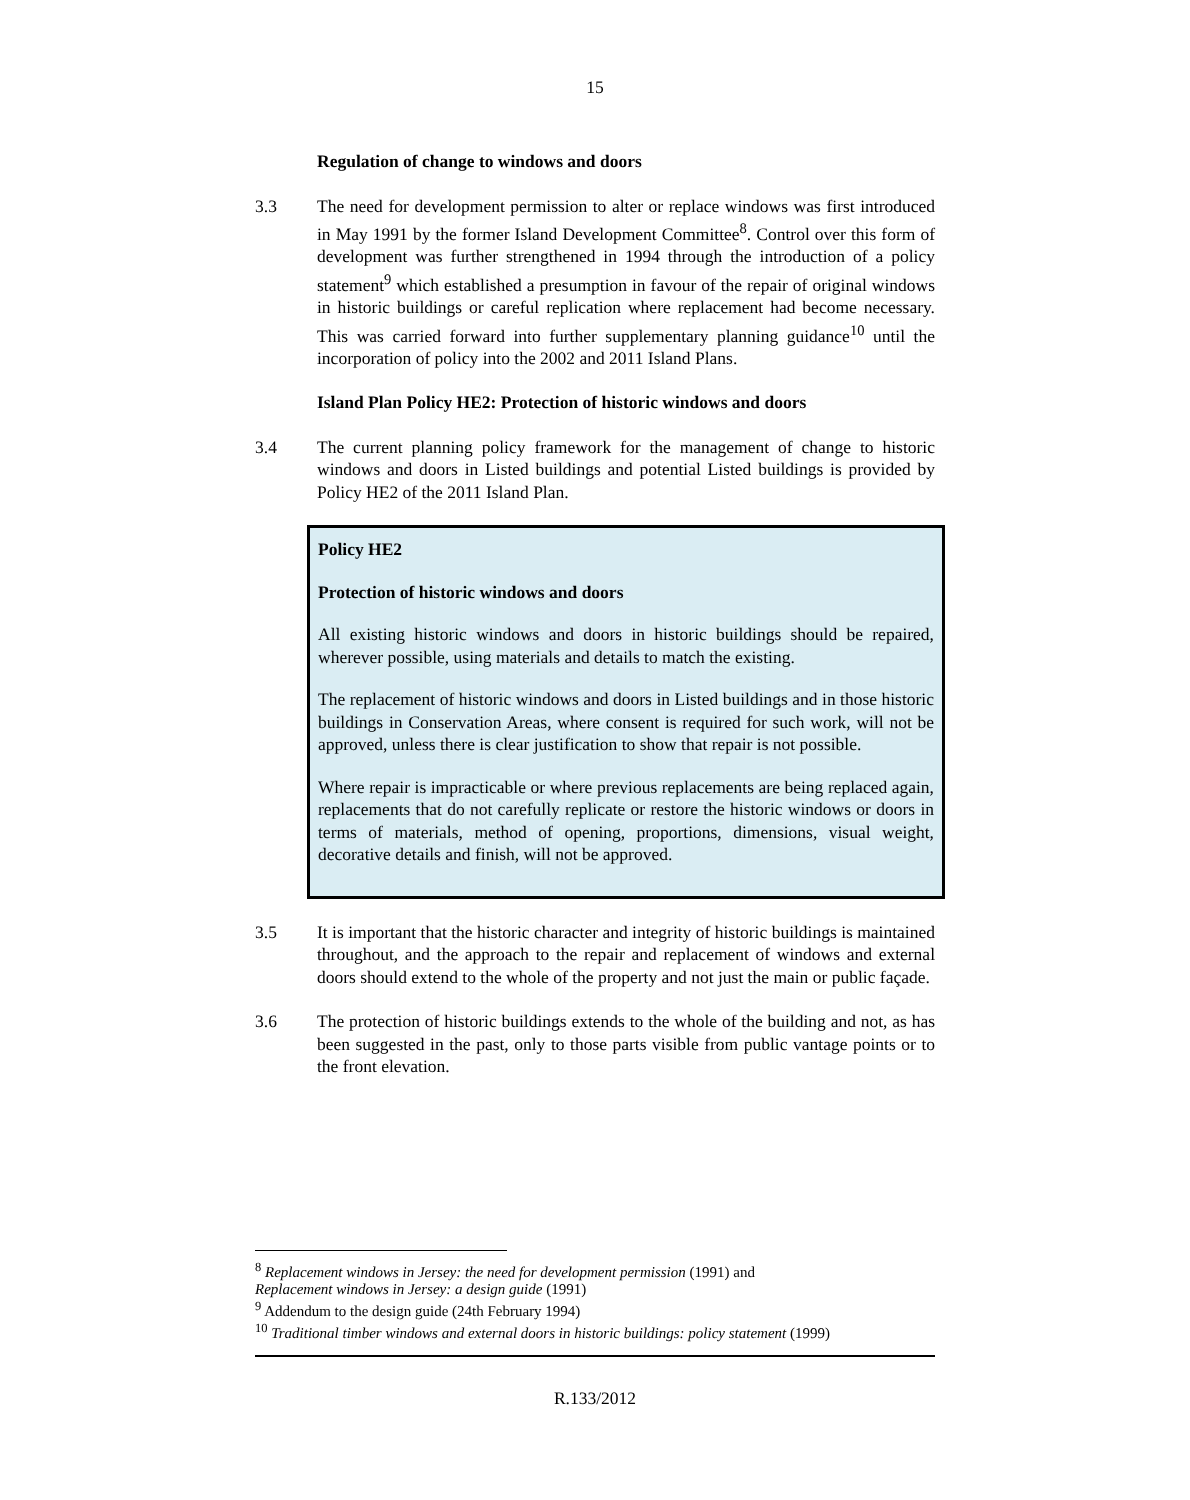15
Regulation of change to windows and doors
3.3 The need for development permission to alter or replace windows was first introduced in May 1991 by the former Island Development Committee<sup>8</sup>. Control over this form of development was further strengthened in 1994 through the introduction of a policy statement<sup>9</sup> which established a presumption in favour of the repair of original windows in historic buildings or careful replication where replacement had become necessary. This was carried forward into further supplementary planning guidance<sup>10</sup> until the incorporation of policy into the 2002 and 2011 Island Plans.
Island Plan Policy HE2: Protection of historic windows and doors
3.4 The current planning policy framework for the management of change to historic windows and doors in Listed buildings and potential Listed buildings is provided by Policy HE2 of the 2011 Island Plan.
Policy HE2
Protection of historic windows and doors
All existing historic windows and doors in historic buildings should be repaired, wherever possible, using materials and details to match the existing.
The replacement of historic windows and doors in Listed buildings and in those historic buildings in Conservation Areas, where consent is required for such work, will not be approved, unless there is clear justification to show that repair is not possible.
Where repair is impracticable or where previous replacements are being replaced again, replacements that do not carefully replicate or restore the historic windows or doors in terms of materials, method of opening, proportions, dimensions, visual weight, decorative details and finish, will not be approved.
3.5 It is important that the historic character and integrity of historic buildings is maintained throughout, and the approach to the repair and replacement of windows and external doors should extend to the whole of the property and not just the main or public façade.
3.6 The protection of historic buildings extends to the whole of the building and not, as has been suggested in the past, only to those parts visible from public vantage points or to the front elevation.
<sup>8</sup> Replacement windows in Jersey: the need for development permission (1991) and
Replacement windows in Jersey: a design guide (1991)
<sup>9</sup> Addendum to the design guide (24th February 1994)
<sup>10</sup> Traditional timber windows and external doors in historic buildings: policy statement (1999)
R.133/2012